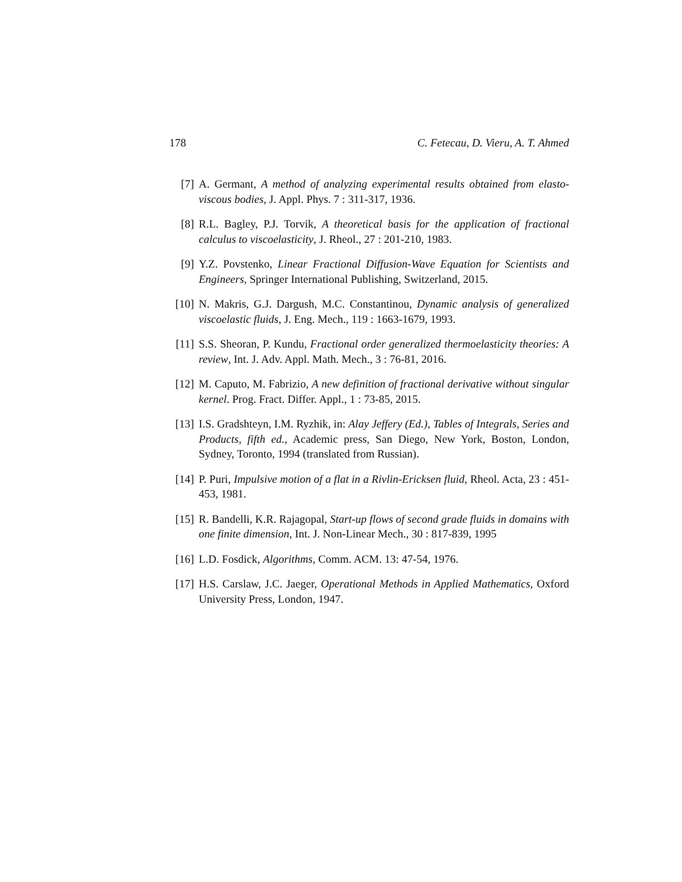178 C. Fetecau, D. Vieru, A. T. Ahmed
[7] A. Germant, A method of analyzing experimental results obtained from elasto-viscous bodies, J. Appl. Phys. 7 : 311-317, 1936.
[8] R.L. Bagley, P.J. Torvik, A theoretical basis for the application of fractional calculus to viscoelasticity, J. Rheol., 27 : 201-210, 1983.
[9] Y.Z. Povstenko, Linear Fractional Diffusion-Wave Equation for Scientists and Engineers, Springer International Publishing, Switzerland, 2015.
[10] N. Makris, G.J. Dargush, M.C. Constantinou, Dynamic analysis of generalized viscoelastic fluids, J. Eng. Mech., 119 : 1663-1679, 1993.
[11] S.S. Sheoran, P. Kundu, Fractional order generalized thermoelasticity theories: A review, Int. J. Adv. Appl. Math. Mech., 3 : 76-81, 2016.
[12] M. Caputo, M. Fabrizio, A new definition of fractional derivative without singular kernel. Prog. Fract. Differ. Appl., 1 : 73-85, 2015.
[13] I.S. Gradshteyn, I.M. Ryzhik, in: Alay Jeffery (Ed.), Tables of Integrals, Series and Products, fifth ed., Academic press, San Diego, New York, Boston, London, Sydney, Toronto, 1994 (translated from Russian).
[14] P. Puri, Impulsive motion of a flat in a Rivlin-Ericksen fluid, Rheol. Acta, 23 : 451-453, 1981.
[15] R. Bandelli, K.R. Rajagopal, Start-up flows of second grade fluids in domains with one finite dimension, Int. J. Non-Linear Mech., 30 : 817-839, 1995
[16] L.D. Fosdick, Algorithms, Comm. ACM. 13: 47-54, 1976.
[17] H.S. Carslaw, J.C. Jaeger, Operational Methods in Applied Mathematics, Oxford University Press, London, 1947.